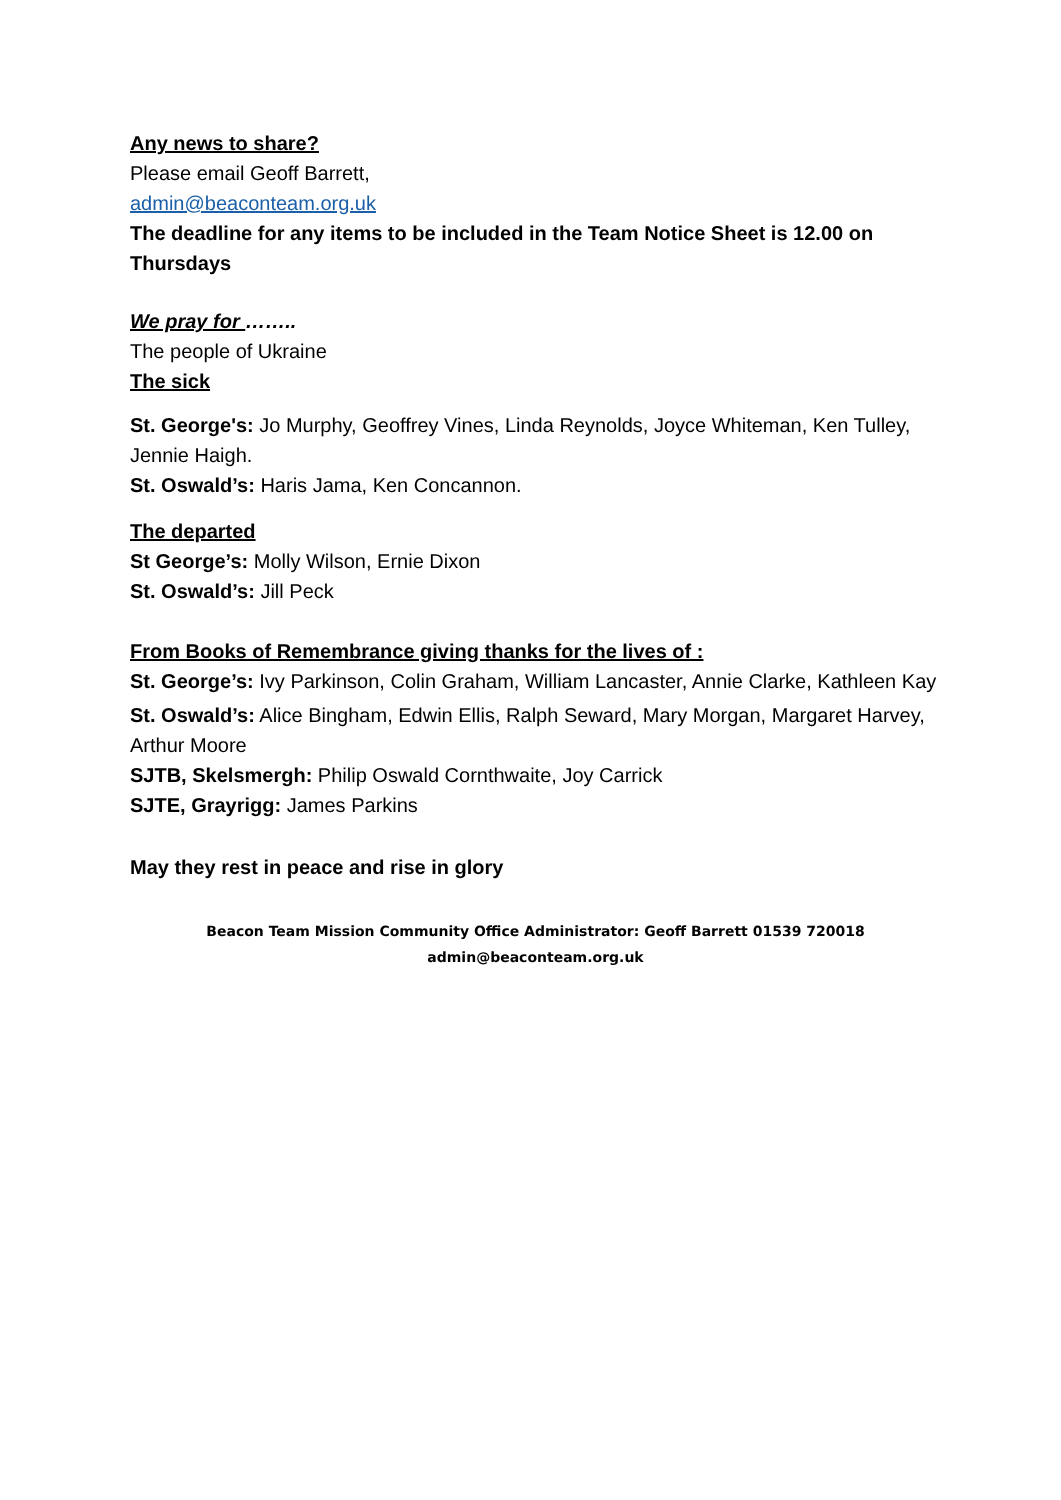Any news to share?
Please email Geoff Barrett,
admin@beaconteam.org.uk
The deadline for any items to be included in the Team Notice Sheet is 12.00 on Thursdays
We pray for ……..
The people of Ukraine
The sick
St. George's: Jo Murphy, Geoffrey Vines, Linda Reynolds, Joyce Whiteman, Ken Tulley, Jennie Haigh.
St. Oswald’s: Haris Jama, Ken Concannon.
The departed
St George’s: Molly Wilson, Ernie Dixon
St. Oswald’s: Jill Peck
From Books of Remembrance giving thanks for the lives of :
St. George’s: Ivy Parkinson, Colin Graham, William Lancaster, Annie Clarke, Kathleen Kay
St. Oswald’s: Alice Bingham, Edwin Ellis, Ralph Seward, Mary Morgan, Margaret Harvey, Arthur Moore
SJTB, Skelsmergh: Philip Oswald Cornthwaite, Joy Carrick
SJTE, Grayrigg: James Parkins
May they rest in peace and rise in glory
Beacon Team Mission Community Office Administrator: Geoff Barrett 01539 720018
admin@beaconteam.org.uk